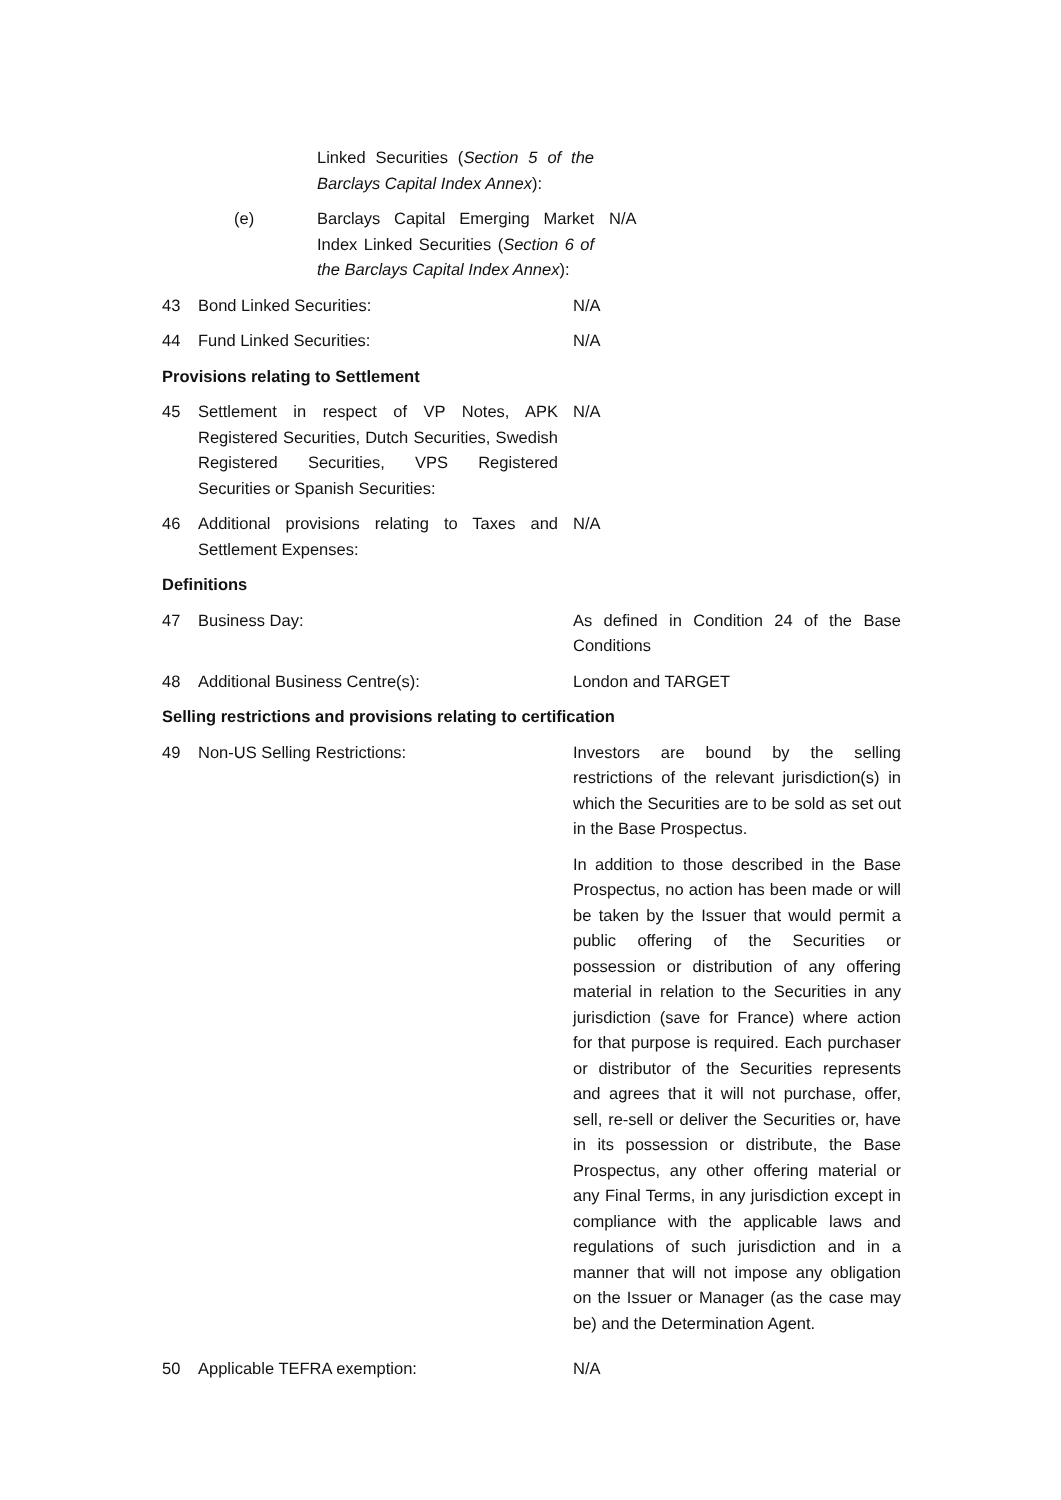Linked Securities (Section 5 of the Barclays Capital Index Annex):
(e) Barclays Capital Emerging Market Index Linked Securities (Section 6 of the Barclays Capital Index Annex):
N/A
43 Bond Linked Securities: N/A
44 Fund Linked Securities: N/A
Provisions relating to Settlement
45 Settlement in respect of VP Notes, APK Registered Securities, Dutch Securities, Swedish Registered Securities, VPS Registered Securities or Spanish Securities:
N/A
46 Additional provisions relating to Taxes and Settlement Expenses:
N/A
Definitions
47 Business Day: As defined in Condition 24 of the Base Conditions
48 Additional Business Centre(s): London and TARGET
Selling restrictions and provisions relating to certification
49 Non-US Selling Restrictions: Investors are bound by the selling restrictions of the relevant jurisdiction(s) in which the Securities are to be sold as set out in the Base Prospectus.
In addition to those described in the Base Prospectus, no action has been made or will be taken by the Issuer that would permit a public offering of the Securities or possession or distribution of any offering material in relation to the Securities in any jurisdiction (save for France) where action for that purpose is required. Each purchaser or distributor of the Securities represents and agrees that it will not purchase, offer, sell, re-sell or deliver the Securities or, have in its possession or distribute, the Base Prospectus, any other offering material or any Final Terms, in any jurisdiction except in compliance with the applicable laws and regulations of such jurisdiction and in a manner that will not impose any obligation on the Issuer or Manager (as the case may be) and the Determination Agent.
50 Applicable TEFRA exemption: N/A